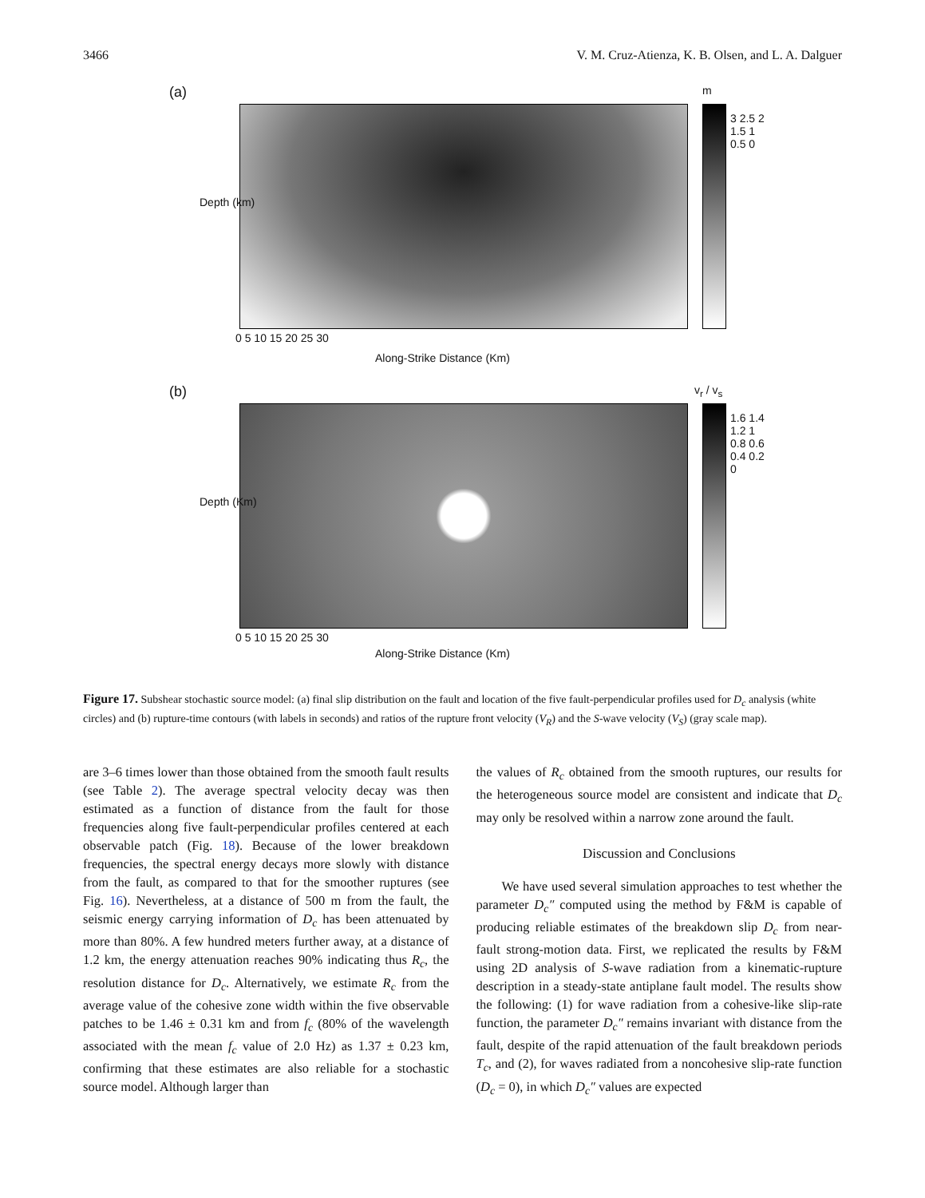3466 V. M. Cruz-Atienza, K. B. Olsen, and L. A. Dalguer
(a) m
3 2.5 2 1.5 1 0.5 0
Depth (km)
0 5 10 15 20 25 30
Along-Strike Distance (Km)
(b) v<sub>r</sub> / v<sub>s</sub>
1.6 1.4 1.2 1 0.8 0.6 0.4 0.2 0
Depth (Km)
0 5 10 15 20 25 30
Along-Strike Distance (Km)
Figure 17. Subshear stochastic source model: (a) final slip distribution on the fault and location of the five fault-perpendicular profiles used for D<sub>c</sub> analysis (white circles) and (b) rupture-time contours (with labels in seconds) and ratios of the rupture front velocity (V<sub>R</sub>) and the S-wave velocity (V<sub>S</sub>) (gray scale map).
are 3–6 times lower than those obtained from the smooth fault results (see Table 2). The average spectral velocity decay was then estimated as a function of distance from the fault for those frequencies along five fault-perpendicular profiles centered at each observable patch (Fig. 18). Because of the lower breakdown frequencies, the spectral energy decays more slowly with distance from the fault, as compared to that for the smoother ruptures (see Fig. 16). Nevertheless, at a distance of 500 m from the fault, the seismic energy carrying information of D<sub>c</sub> has been attenuated by more than 80%. A few hundred meters further away, at a distance of 1.2 km, the energy attenuation reaches 90% indicating thus R<sub>c</sub>, the resolution distance for D<sub>c</sub>. Alternatively, we estimate R<sub>c</sub> from the average value of the cohesive zone width within the five observable patches to be 1.46 ± 0.31 km and from f<sub>c</sub> (80% of the wavelength associated with the mean f<sub>c</sub> value of 2.0 Hz) as 1.37 ± 0.23 km, confirming that these estimates are also reliable for a stochastic source model. Although larger than
the values of R<sub>c</sub> obtained from the smooth ruptures, our results for the heterogeneous source model are consistent and indicate that D<sub>c</sub> may only be resolved within a narrow zone around the fault.
Discussion and Conclusions
We have used several simulation approaches to test whether the parameter D<sub>c</sub>″ computed using the method by F&M is capable of producing reliable estimates of the breakdown slip D<sub>c</sub> from near-fault strong-motion data. First, we replicated the results by F&M using 2D analysis of S-wave radiation from a kinematic-rupture description in a steady-state antiplane fault model. The results show the following: (1) for wave radiation from a cohesive-like slip-rate function, the parameter D<sub>c</sub>″ remains invariant with distance from the fault, despite of the rapid attenuation of the fault breakdown periods T<sub>c</sub>, and (2), for waves radiated from a noncohesive slip-rate function (D<sub>c</sub> = 0), in which D<sub>c</sub>″ values are expected